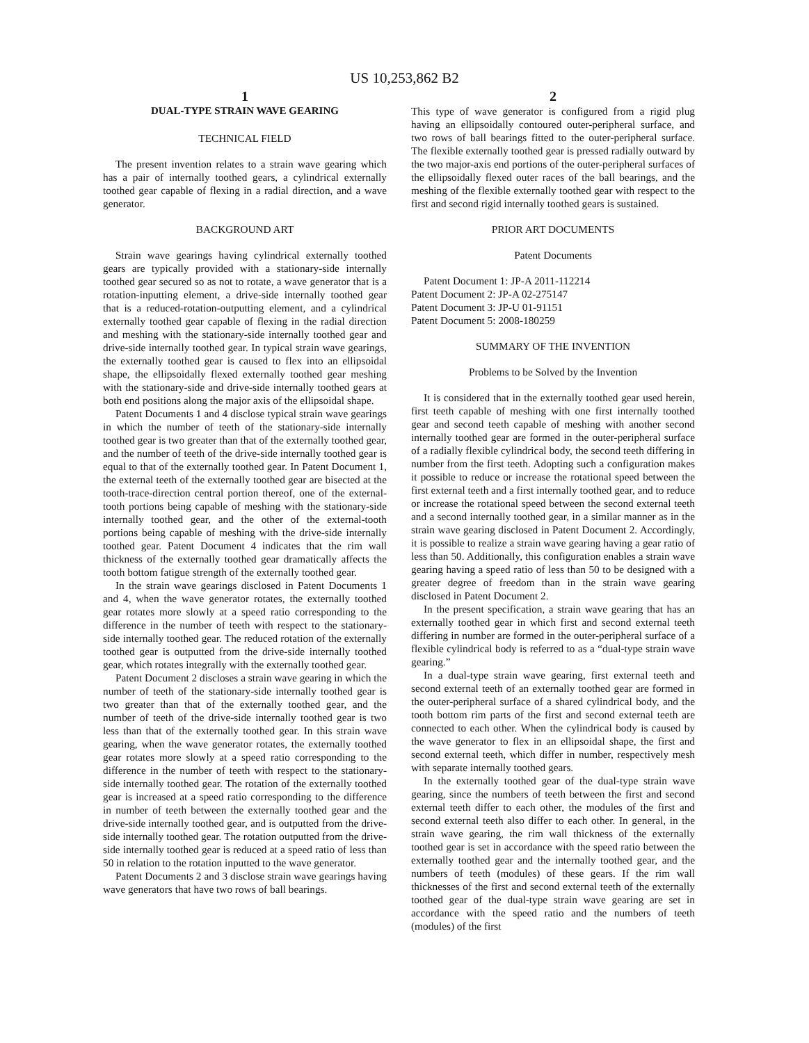US 10,253,862 B2
1
DUAL-TYPE STRAIN WAVE GEARING
TECHNICAL FIELD
The present invention relates to a strain wave gearing which has a pair of internally toothed gears, a cylindrical externally toothed gear capable of flexing in a radial direction, and a wave generator.
BACKGROUND ART
Strain wave gearings having cylindrical externally toothed gears are typically provided with a stationary-side internally toothed gear secured so as not to rotate, a wave generator that is a rotation-inputting element, a drive-side internally toothed gear that is a reduced-rotation-outputting element, and a cylindrical externally toothed gear capable of flexing in the radial direction and meshing with the stationary-side internally toothed gear and drive-side internally toothed gear. In typical strain wave gearings, the externally toothed gear is caused to flex into an ellipsoidal shape, the ellipsoidally flexed externally toothed gear meshing with the stationary-side and drive-side internally toothed gears at both end positions along the major axis of the ellipsoidal shape.
Patent Documents 1 and 4 disclose typical strain wave gearings in which the number of teeth of the stationary-side internally toothed gear is two greater than that of the externally toothed gear, and the number of teeth of the drive-side internally toothed gear is equal to that of the externally toothed gear. In Patent Document 1, the external teeth of the externally toothed gear are bisected at the tooth-trace-direction central portion thereof, one of the external-tooth portions being capable of meshing with the stationary-side internally toothed gear, and the other of the external-tooth portions being capable of meshing with the drive-side internally toothed gear. Patent Document 4 indicates that the rim wall thickness of the externally toothed gear dramatically affects the tooth bottom fatigue strength of the externally toothed gear.
In the strain wave gearings disclosed in Patent Documents 1 and 4, when the wave generator rotates, the externally toothed gear rotates more slowly at a speed ratio corresponding to the difference in the number of teeth with respect to the stationary-side internally toothed gear. The reduced rotation of the externally toothed gear is outputted from the drive-side internally toothed gear, which rotates integrally with the externally toothed gear.
Patent Document 2 discloses a strain wave gearing in which the number of teeth of the stationary-side internally toothed gear is two greater than that of the externally toothed gear, and the number of teeth of the drive-side internally toothed gear is two less than that of the externally toothed gear. In this strain wave gearing, when the wave generator rotates, the externally toothed gear rotates more slowly at a speed ratio corresponding to the difference in the number of teeth with respect to the stationary-side internally toothed gear. The rotation of the externally toothed gear is increased at a speed ratio corresponding to the difference in number of teeth between the externally toothed gear and the drive-side internally toothed gear, and is outputted from the drive-side internally toothed gear. The rotation outputted from the drive-side internally toothed gear is reduced at a speed ratio of less than 50 in relation to the rotation inputted to the wave generator.
Patent Documents 2 and 3 disclose strain wave gearings having wave generators that have two rows of ball bearings.
2
This type of wave generator is configured from a rigid plug having an ellipsoidally contoured outer-peripheral surface, and two rows of ball bearings fitted to the outer-peripheral surface. The flexible externally toothed gear is pressed radially outward by the two major-axis end portions of the outer-peripheral surfaces of the ellipsoidally flexed outer races of the ball bearings, and the meshing of the flexible externally toothed gear with respect to the first and second rigid internally toothed gears is sustained.
PRIOR ART DOCUMENTS
Patent Documents
Patent Document 1: JP-A 2011-112214
Patent Document 2: JP-A 02-275147
Patent Document 3: JP-U 01-91151
Patent Document 5: 2008-180259
SUMMARY OF THE INVENTION
Problems to be Solved by the Invention
It is considered that in the externally toothed gear used herein, first teeth capable of meshing with one first internally toothed gear and second teeth capable of meshing with another second internally toothed gear are formed in the outer-peripheral surface of a radially flexible cylindrical body, the second teeth differing in number from the first teeth. Adopting such a configuration makes it possible to reduce or increase the rotational speed between the first external teeth and a first internally toothed gear, and to reduce or increase the rotational speed between the second external teeth and a second internally toothed gear, in a similar manner as in the strain wave gearing disclosed in Patent Document 2. Accordingly, it is possible to realize a strain wave gearing having a gear ratio of less than 50. Additionally, this configuration enables a strain wave gearing having a speed ratio of less than 50 to be designed with a greater degree of freedom than in the strain wave gearing disclosed in Patent Document 2.
In the present specification, a strain wave gearing that has an externally toothed gear in which first and second external teeth differing in number are formed in the outer-peripheral surface of a flexible cylindrical body is referred to as a “dual-type strain wave gearing.”
In a dual-type strain wave gearing, first external teeth and second external teeth of an externally toothed gear are formed in the outer-peripheral surface of a shared cylindrical body, and the tooth bottom rim parts of the first and second external teeth are connected to each other. When the cylindrical body is caused by the wave generator to flex in an ellipsoidal shape, the first and second external teeth, which differ in number, respectively mesh with separate internally toothed gears.
In the externally toothed gear of the dual-type strain wave gearing, since the numbers of teeth between the first and second external teeth differ to each other, the modules of the first and second external teeth also differ to each other. In general, in the strain wave gearing, the rim wall thickness of the externally toothed gear is set in accordance with the speed ratio between the externally toothed gear and the internally toothed gear, and the numbers of teeth (modules) of these gears. If the rim wall thicknesses of the first and second external teeth of the externally toothed gear of the dual-type strain wave gearing are set in accordance with the speed ratio and the numbers of teeth (modules) of the first